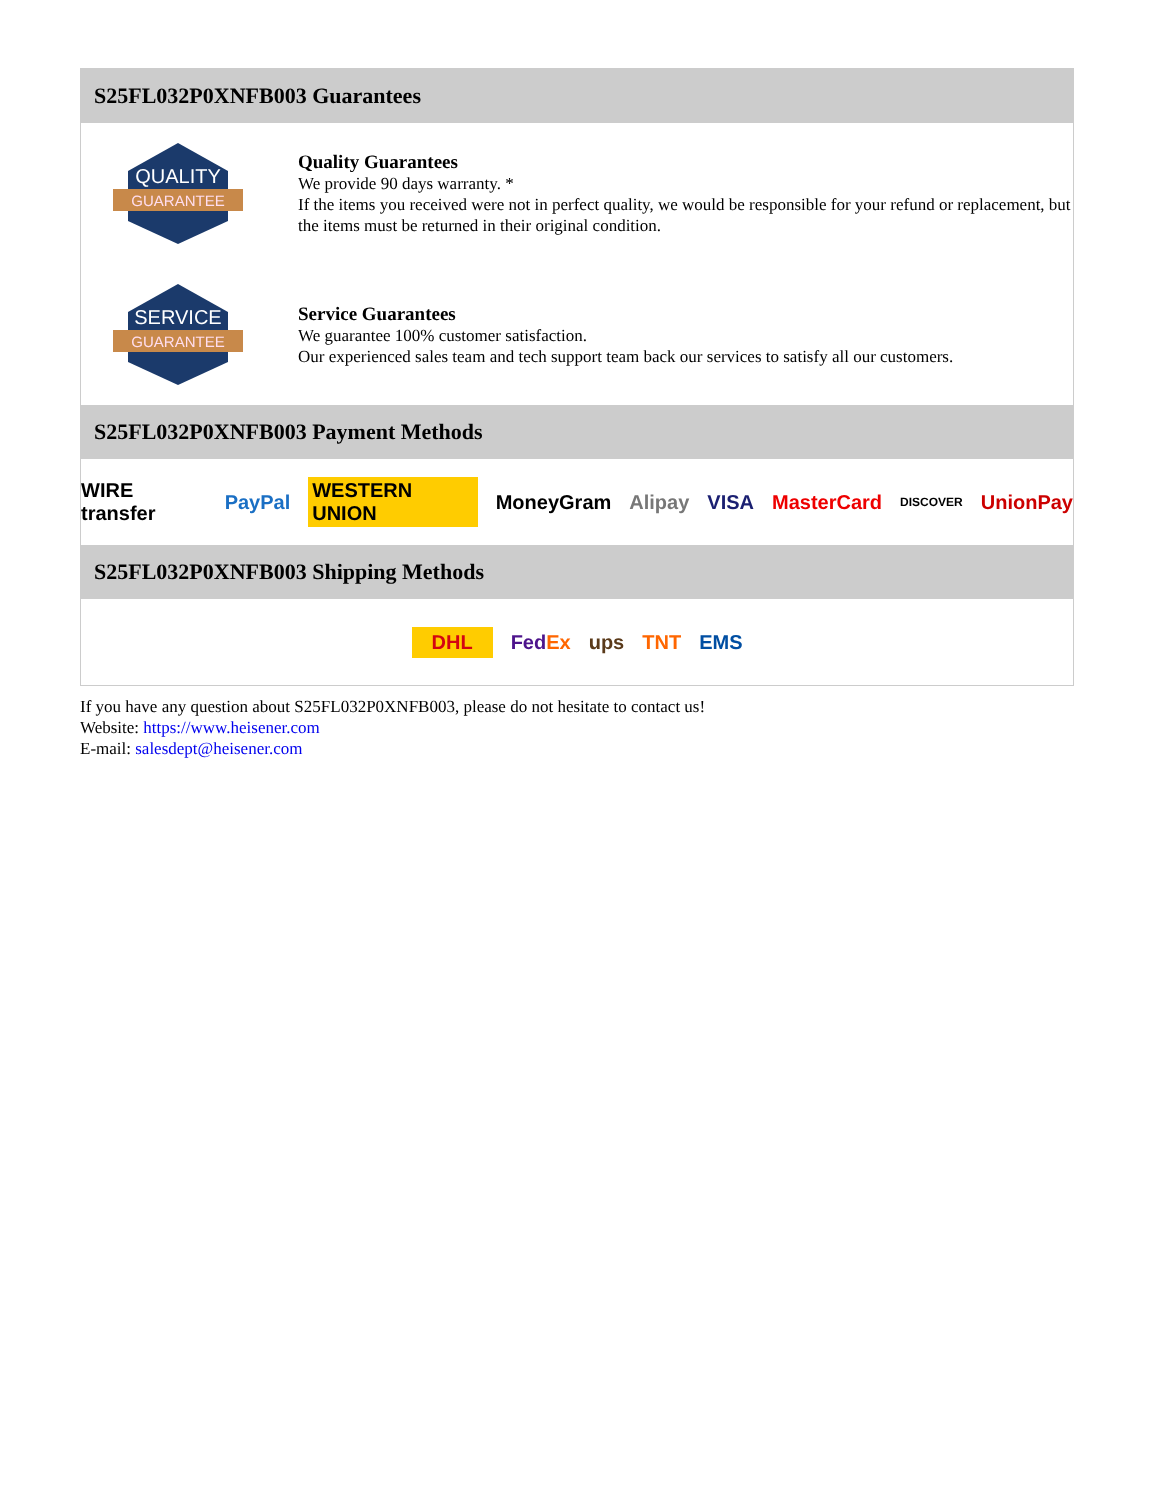S25FL032P0XNFB003 Guarantees
QUALITY
GUARANTEE
Quality Guarantees
We provide 90 days warranty. *
If the items you received were not in perfect quality, we would be responsible for your refund or replacement, but the items must be returned in their original condition.
SERVICE
GUARANTEE
Service Guarantees
We guarantee 100% customer satisfaction.
Our experienced sales team and tech support team back our services to satisfy all our customers.
S25FL032P0XNFB003 Payment Methods
WIRE transfer PayPal WESTERN UNION MoneyGram Alipay VISA MasterCard DISCOVER UnionPay
S25FL032P0XNFB003 Shipping Methods
DHL FedEx ups TNT EMS
If you have any question about S25FL032P0XNFB003, please do not hesitate to contact us!
Website: https://www.heisener.com
E-mail: salesdept@heisener.com